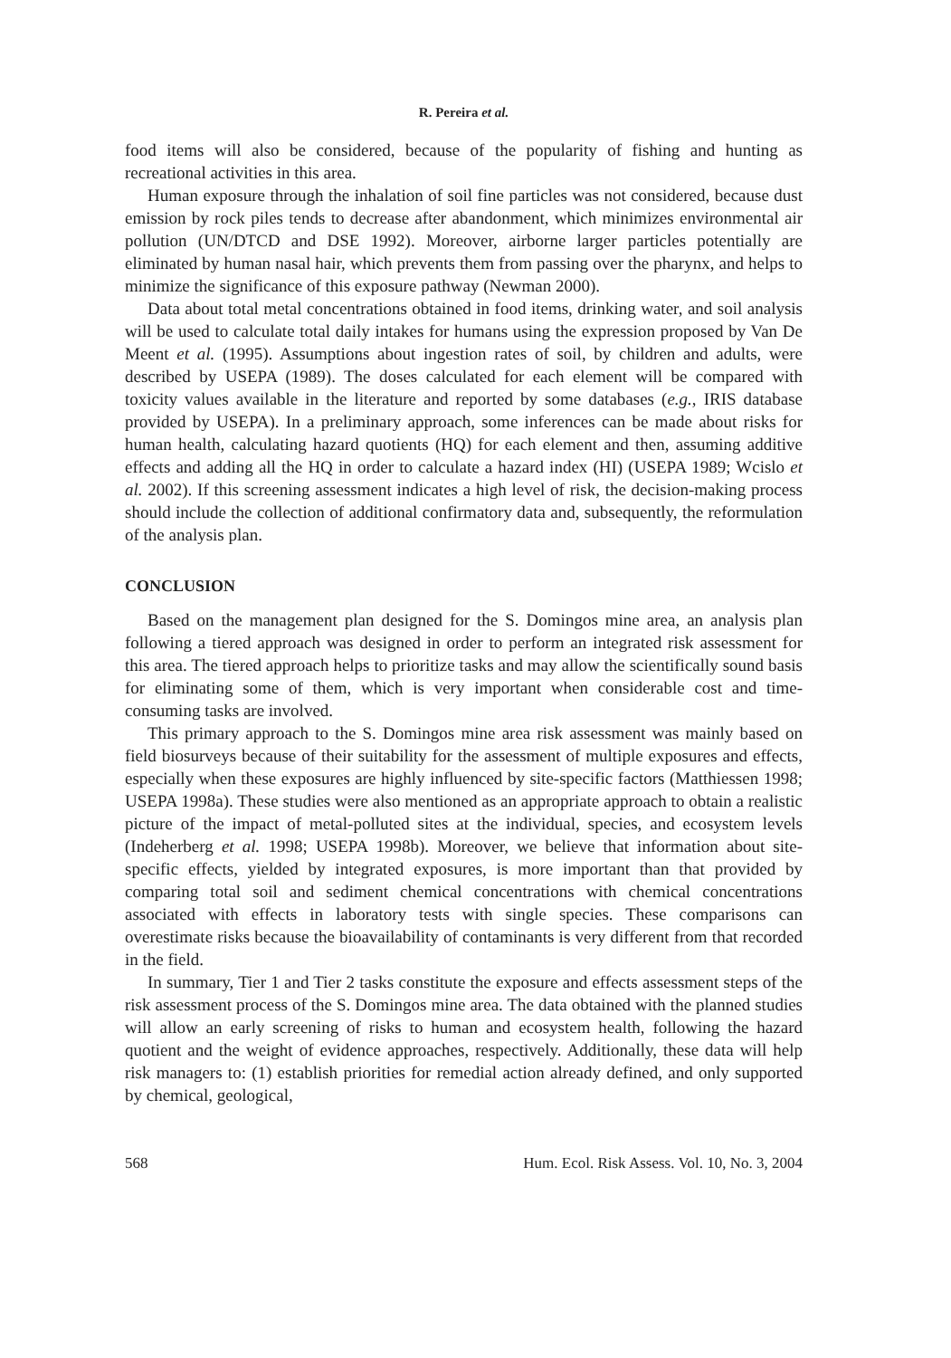R. Pereira et al.
food items will also be considered, because of the popularity of fishing and hunting as recreational activities in this area.
Human exposure through the inhalation of soil fine particles was not considered, because dust emission by rock piles tends to decrease after abandonment, which minimizes environmental air pollution (UN/DTCD and DSE 1992). Moreover, airborne larger particles potentially are eliminated by human nasal hair, which prevents them from passing over the pharynx, and helps to minimize the significance of this exposure pathway (Newman 2000).
Data about total metal concentrations obtained in food items, drinking water, and soil analysis will be used to calculate total daily intakes for humans using the expression proposed by Van De Meent et al. (1995). Assumptions about ingestion rates of soil, by children and adults, were described by USEPA (1989). The doses calculated for each element will be compared with toxicity values available in the literature and reported by some databases (e.g., IRIS database provided by USEPA). In a preliminary approach, some inferences can be made about risks for human health, calculating hazard quotients (HQ) for each element and then, assuming additive effects and adding all the HQ in order to calculate a hazard index (HI) (USEPA 1989; Wcislo et al. 2002). If this screening assessment indicates a high level of risk, the decision-making process should include the collection of additional confirmatory data and, subsequently, the reformulation of the analysis plan.
CONCLUSION
Based on the management plan designed for the S. Domingos mine area, an analysis plan following a tiered approach was designed in order to perform an integrated risk assessment for this area. The tiered approach helps to prioritize tasks and may allow the scientifically sound basis for eliminating some of them, which is very important when considerable cost and time-consuming tasks are involved.
This primary approach to the S. Domingos mine area risk assessment was mainly based on field biosurveys because of their suitability for the assessment of multiple exposures and effects, especially when these exposures are highly influenced by site-specific factors (Matthiessen 1998; USEPA 1998a). These studies were also mentioned as an appropriate approach to obtain a realistic picture of the impact of metal-polluted sites at the individual, species, and ecosystem levels (Indeherberg et al. 1998; USEPA 1998b). Moreover, we believe that information about site-specific effects, yielded by integrated exposures, is more important than that provided by comparing total soil and sediment chemical concentrations with chemical concentrations associated with effects in laboratory tests with single species. These comparisons can overestimate risks because the bioavailability of contaminants is very different from that recorded in the field.
In summary, Tier 1 and Tier 2 tasks constitute the exposure and effects assessment steps of the risk assessment process of the S. Domingos mine area. The data obtained with the planned studies will allow an early screening of risks to human and ecosystem health, following the hazard quotient and the weight of evidence approaches, respectively. Additionally, these data will help risk managers to: (1) establish priorities for remedial action already defined, and only supported by chemical, geological,
568 Hum. Ecol. Risk Assess. Vol. 10, No. 3, 2004